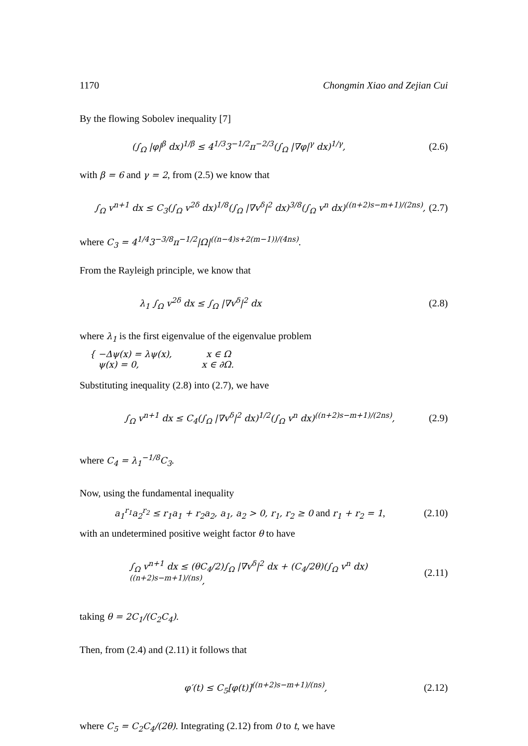1170 Chongmin Xiao and Zejian Cui
By the flowing Sobolev inequality [7]
(∫<sub>Ω</sub> |φ|<sup>β</sup> dx)<sup>1/β</sup> ≤ 4<sup>1/3</sup>3<sup>−1/2</sup>π<sup>−2/3</sup>(∫<sub>Ω</sub> |∇φ|<sup>γ</sup> dx)<sup>1/γ</sup>, (2.6)
with β = 6 and γ = 2, from (2.5) we know that
∫<sub>Ω</sub> v<sup>n+1</sup> dx ≤ C<sub>3</sub>(∫<sub>Ω</sub> v<sup>2δ</sup> dx)<sup>1/8</sup>(∫<sub>Ω</sub> |∇v<sup>δ</sup>|<sup>2</sup> dx)<sup>3/8</sup>(∫<sub>Ω</sub> v<sup>n</sup> dx)<sup>((n+2)s−m+1)/(2ns)</sup>, (2.7)
where C<sub>3</sub> = 4<sup>1/4</sup>3<sup>−3/8</sup>π<sup>−1/2</sup>|Ω|<sup>((n−4)s+2(m−1))/(4ns)</sup>.
From the Rayleigh principle, we know that
λ<sub>1</sub> ∫<sub>Ω</sub> v<sup>2δ</sup> dx ≤ ∫<sub>Ω</sub> |∇v<sup>δ</sup>|<sup>2</sup> dx (2.8)
where λ<sub>1</sub> is the first eigenvalue of the eigenvalue problem
{ −Δψ(x) = λψ(x), x ∈ Ω
ψ(x) = 0, x ∈ ∂Ω.
Substituting inequality (2.8) into (2.7), we have
∫<sub>Ω</sub> v<sup>n+1</sup> dx ≤ C<sub>4</sub>(∫<sub>Ω</sub> |∇v<sup>δ</sup>|<sup>2</sup> dx)<sup>1/2</sup>(∫<sub>Ω</sub> v<sup>n</sup> dx)<sup>((n+2)s−m+1)/(2ns)</sup>, (2.9)
where C<sub>4</sub> = λ<sub>1</sub><sup>−1/8</sup>C<sub>3</sub>.
Now, using the fundamental inequality
a<sub>1</sub><sup>r<sub>1</sub></sup>a<sub>2</sub><sup>r<sub>2</sub></sup> ≤ r<sub>1</sub>a<sub>1</sub> + r<sub>2</sub>a<sub>2</sub>, a<sub>1</sub>, a<sub>2</sub> > 0, r<sub>1</sub>, r<sub>2</sub> ≥ 0 and r<sub>1</sub> + r<sub>2</sub> = 1, (2.10)
with an undetermined positive weight factor θ to have
∫<sub>Ω</sub> v<sup>n+1</sup> dx ≤ (θC<sub>4</sub>/2)∫<sub>Ω</sub> |∇v<sup>δ</sup>|<sup>2</sup> dx + (C<sub>4</sub>/2θ)(∫<sub>Ω</sub> v<sup>n</sup> dx)<sup>((n+2)s−m+1)/(ns)</sup>, (2.11)
taking θ = 2C<sub>1</sub>/(C<sub>2</sub>C<sub>4</sub>).
Then, from (2.4) and (2.11) it follows that
φ′(t) ≤ C<sub>5</sub>[φ(t)]<sup>((n+2)s−m+1)/(ns)</sup>, (2.12)
where C<sub>5</sub> = C<sub>2</sub>C<sub>4</sub>/(2θ). Integrating (2.12) from 0 to t, we have